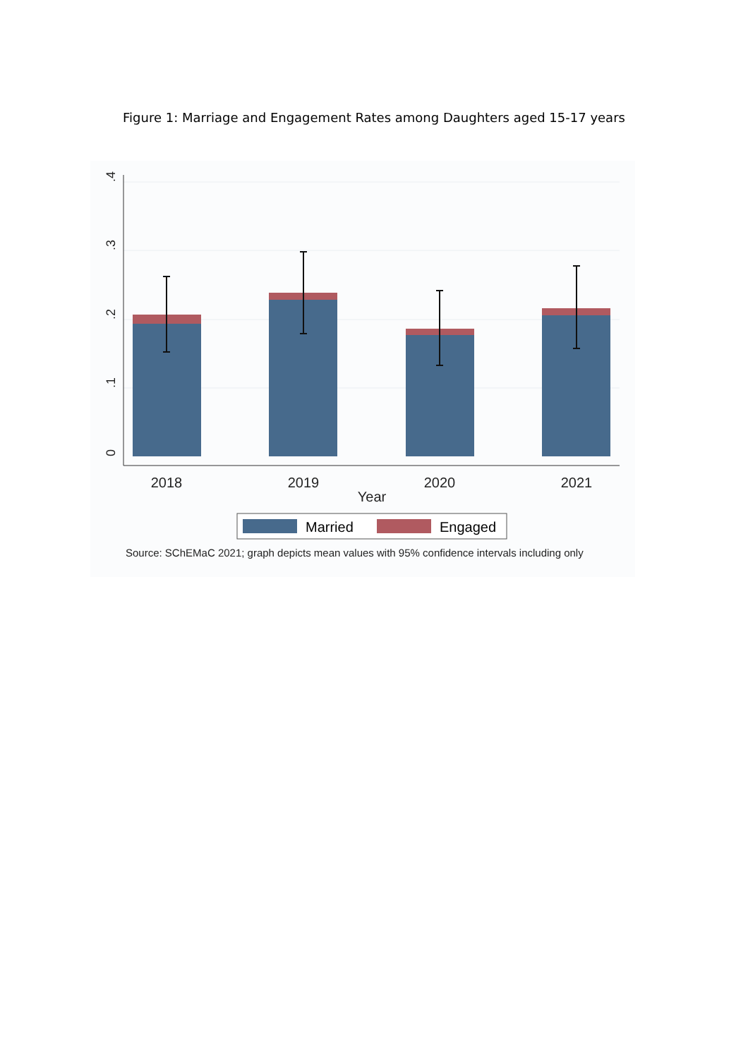Figure 1: Marriage and Engagement Rates among Daughters aged 15-17 years
0
.1
.2
.3
.4
2018
2019
2020
2021
Year
Married
Engaged
Source: SChEMaC 2021; graph depicts mean values with 95% confidence intervals including only